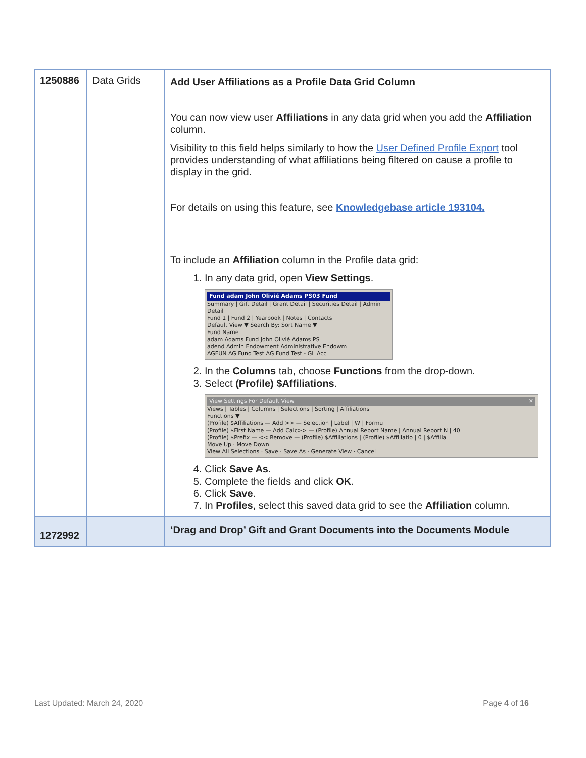| 1250886 | Data Grids | Add User Affiliations as a Profile Data Grid Column You can now view user Affiliations in any data grid when you add the Affiliation column. Visibility to this field helps similarly to how the User Defined Profile Export tool provides understanding of what affiliations being filtered on cause a profile to display in the grid. For details on using this feature, see Knowledgebase article 193104. To include an Affiliation column in the Profile data grid: 1. In any data grid, open View Settings . Fund adam John Olivié Adams PS03 Fund Summary / Gift Detail / Grant Detail / Securities Detail / Admin Detail Fund 1 / Fund 2 / Yearbook / Notes / Contacts Default View ▼ Search By: Sort Name ▼ Fund Name adam Adams Fund John Olivié Adams PS adend Admin Endowment Administrative Endowm AGFUN AG Fund Test AG Fund Test - GL Acc 2. In the Columns tab, choose Functions from the drop-down. 3. Select (Profile) $Affiliations . View Settings For Default View ✕ Views / Tables / Columns / Selections / Sorting / Affiliations Functions ▼ (Profile) $Affiliations — Add >> — Selection / Label / W / Formu (Profile) $First Name — Add Calc>> — (Profile) Annual Report Name / Annual Report N / 40 (Profile) $Prefix — << Remove — (Profile) $Affiliations / (Profile) $Affiliatio / 0 / $Affilia Move Up · Move Down View All Selections · Save · Save As · Generate View · Cancel 4. Click Save As . 5. Complete the fields and click OK . 6. Click Save . 7. In Profiles , select this saved data grid to see the Affiliation column. |
| 1272992 | | ‘Drag and Drop’ Gift and Grant Documents into the Documents Module |
Last Updated: March 24, 2020 Page 4 of 16